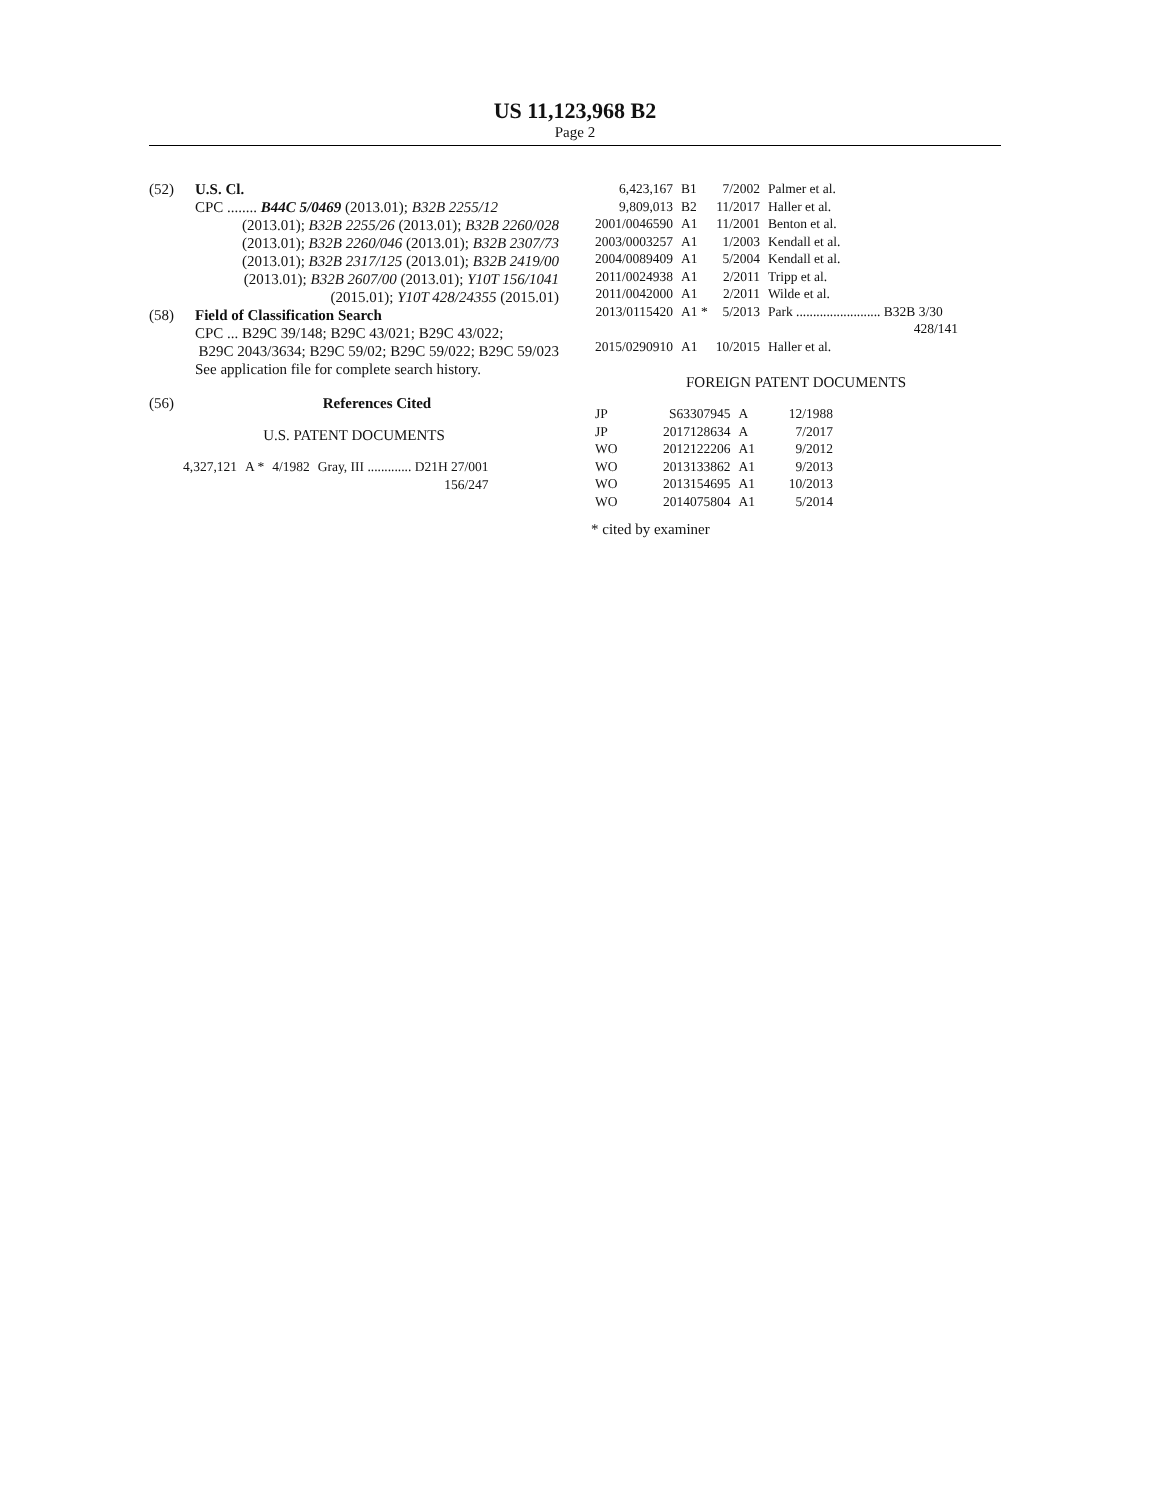US 11,123,968 B2
Page 2
(52) U.S. Cl.
CPC ........ B44C 5/0469 (2013.01); B32B 2255/12
(2013.01); B32B 2255/26 (2013.01); B32B 2260/028 (2013.01); B32B 2260/046 (2013.01); B32B 2307/73 (2013.01); B32B 2317/125 (2013.01); B32B 2419/00 (2013.01); B32B 2607/00 (2013.01); Y10T 156/1041 (2015.01); Y10T 428/24355 (2015.01)
(58) Field of Classification Search
CPC ... B29C 39/148; B29C 43/021; B29C 43/022;
B29C 2043/3634; B29C 59/02; B29C 59/022; B29C 59/023
See application file for complete search history.
(56) References Cited
U.S. PATENT DOCUMENTS
| 4,327,121 | A * | 4/1982 | Gray, III ............. D21H 27/001 156/247 |
| 6,423,167 | B1 | 7/2002 | Palmer et al. |
| 9,809,013 | B2 | 11/2017 | Haller et al. |
| 2001/0046590 | A1 | 11/2001 | Benton et al. |
| 2003/0003257 | A1 | 1/2003 | Kendall et al. |
| 2004/0089409 | A1 | 5/2004 | Kendall et al. |
| 2011/0024938 | A1 | 2/2011 | Tripp et al. |
| 2011/0042000 | A1 | 2/2011 | Wilde et al. |
| 2013/0115420 | A1 * | 5/2013 | Park ......................... B32B 3/30 428/141 |
| 2015/0290910 | A1 | 10/2015 | Haller et al. |
FOREIGN PATENT DOCUMENTS
| JP | S63307945 | A | 12/1988 |
| JP | 2017128634 | A | 7/2017 |
| WO | 2012122206 | A1 | 9/2012 |
| WO | 2013133862 | A1 | 9/2013 |
| WO | 2013154695 | A1 | 10/2013 |
| WO | 2014075804 | A1 | 5/2014 |
* cited by examiner